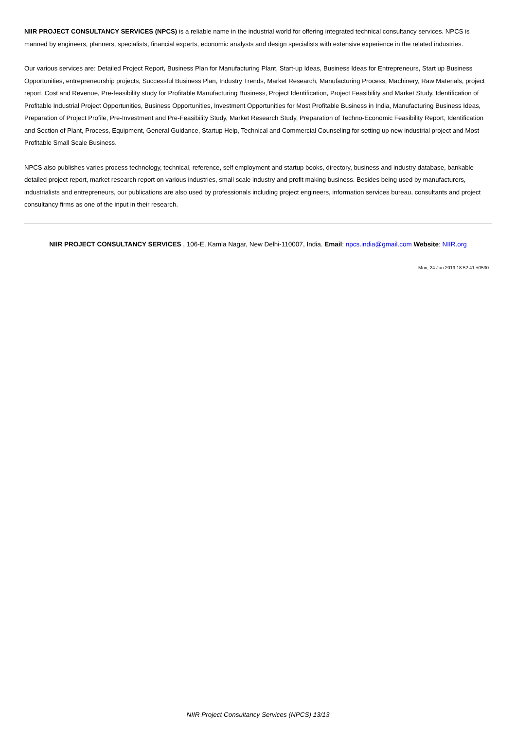NIIR PROJECT CONSULTANCY SERVICES (NPCS) is a reliable name in the industrial world for offering integrated technical consultancy services. NPCS is manned by engineers, planners, specialists, financial experts, economic analysts and design specialists with extensive experience in the related industries.
Our various services are: Detailed Project Report, Business Plan for Manufacturing Plant, Start-up Ideas, Business Ideas for Entrepreneurs, Start up Business Opportunities, entrepreneurship projects, Successful Business Plan, Industry Trends, Market Research, Manufacturing Process, Machinery, Raw Materials, project report, Cost and Revenue, Pre-feasibility study for Profitable Manufacturing Business, Project Identification, Project Feasibility and Market Study, Identification of Profitable Industrial Project Opportunities, Business Opportunities, Investment Opportunities for Most Profitable Business in India, Manufacturing Business Ideas, Preparation of Project Profile, Pre-Investment and Pre-Feasibility Study, Market Research Study, Preparation of Techno-Economic Feasibility Report, Identification and Section of Plant, Process, Equipment, General Guidance, Startup Help, Technical and Commercial Counseling for setting up new industrial project and Most Profitable Small Scale Business.
NPCS also publishes varies process technology, technical, reference, self employment and startup books, directory, business and industry database, bankable detailed project report, market research report on various industries, small scale industry and profit making business. Besides being used by manufacturers, industrialists and entrepreneurs, our publications are also used by professionals including project engineers, information services bureau, consultants and project consultancy firms as one of the input in their research.
NIIR PROJECT CONSULTANCY SERVICES , 106-E, Kamla Nagar, New Delhi-110007, India. Email: npcs.india@gmail.com Website: NIIR.org
Mon, 24 Jun 2019 18:52:41 +0530
NIIR Project Consultancy Services (NPCS) 13/13